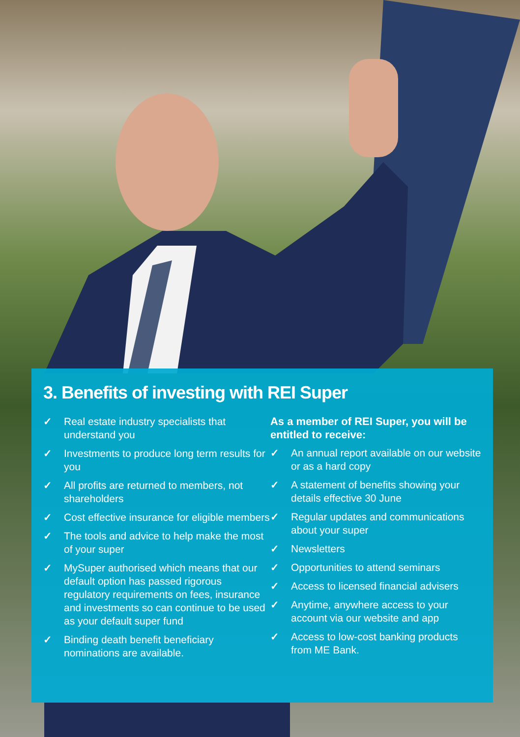3. Benefits of investing with REI Super
✓ Real estate industry specialists that understand you
✓ Investments to produce long term results for you
✓ All profits are returned to members, not shareholders
✓ Cost effective insurance for eligible members
✓ The tools and advice to help make the most of your super
✓ MySuper authorised which means that our default option has passed rigorous regulatory requirements on fees, insurance and investments so can continue to be used as your default super fund
✓ Binding death benefit beneficiary nominations are available.
As a member of REI Super, you will be entitled to receive:
✓ An annual report available on our website or as a hard copy
✓ A statement of benefits showing your details effective 30 June
✓ Regular updates and communications about your super
✓ Newsletters
✓ Opportunities to attend seminars
✓ Access to licensed financial advisers
✓ Anytime, anywhere access to your account via our website and app
✓ Access to low-cost banking products from ME Bank.